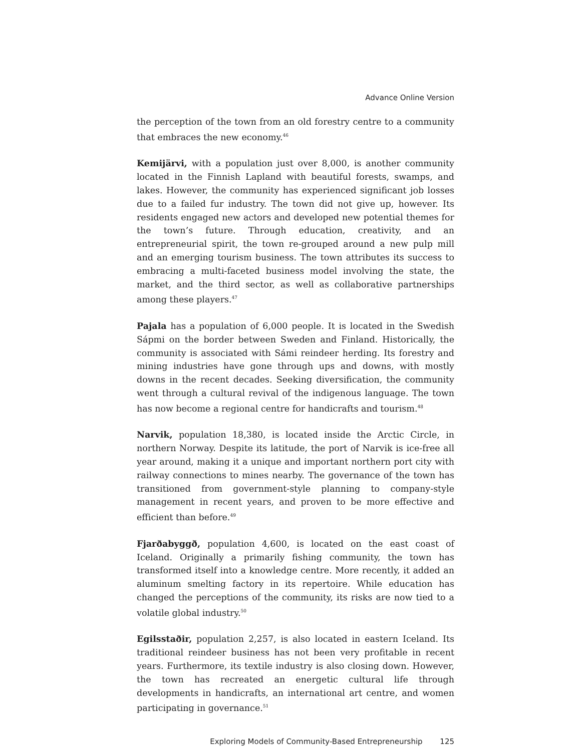Advance Online Version
the perception of the town from an old forestry centre to a community that embraces the new economy.<sup>46</sup>
Kemijärvi, with a population just over 8,000, is another community located in the Finnish Lapland with beautiful forests, swamps, and lakes. However, the community has experienced significant job losses due to a failed fur industry. The town did not give up, however. Its residents engaged new actors and developed new potential themes for the town’s future. Through education, creativity, and an entrepreneurial spirit, the town re-grouped around a new pulp mill and an emerging tourism business. The town attributes its success to embracing a multi-faceted business model involving the state, the market, and the third sector, as well as collaborative partnerships among these players.<sup>47</sup>
Pajala has a population of 6,000 people. It is located in the Swedish Sápmi on the border between Sweden and Finland. Historically, the community is associated with Sámi reindeer herding. Its forestry and mining industries have gone through ups and downs, with mostly downs in the recent decades. Seeking diversification, the community went through a cultural revival of the indigenous language. The town has now become a regional centre for handicrafts and tourism.<sup>48</sup>
Narvik, population 18,380, is located inside the Arctic Circle, in northern Norway. Despite its latitude, the port of Narvik is ice-free all year around, making it a unique and important northern port city with railway connections to mines nearby. The governance of the town has transitioned from government-style planning to company-style management in recent years, and proven to be more effective and efficient than before.<sup>49</sup>
Fjarðabyggð, population 4,600, is located on the east coast of Iceland. Originally a primarily fishing community, the town has transformed itself into a knowledge centre. More recently, it added an aluminum smelting factory in its repertoire. While education has changed the perceptions of the community, its risks are now tied to a volatile global industry.<sup>50</sup>
Egilsstaðir, population 2,257, is also located in eastern Iceland. Its traditional reindeer business has not been very profitable in recent years. Furthermore, its textile industry is also closing down. However, the town has recreated an energetic cultural life through developments in handicrafts, an international art centre, and women participating in governance.<sup>51</sup>
Exploring Models of Community-Based Entrepreneurship 125